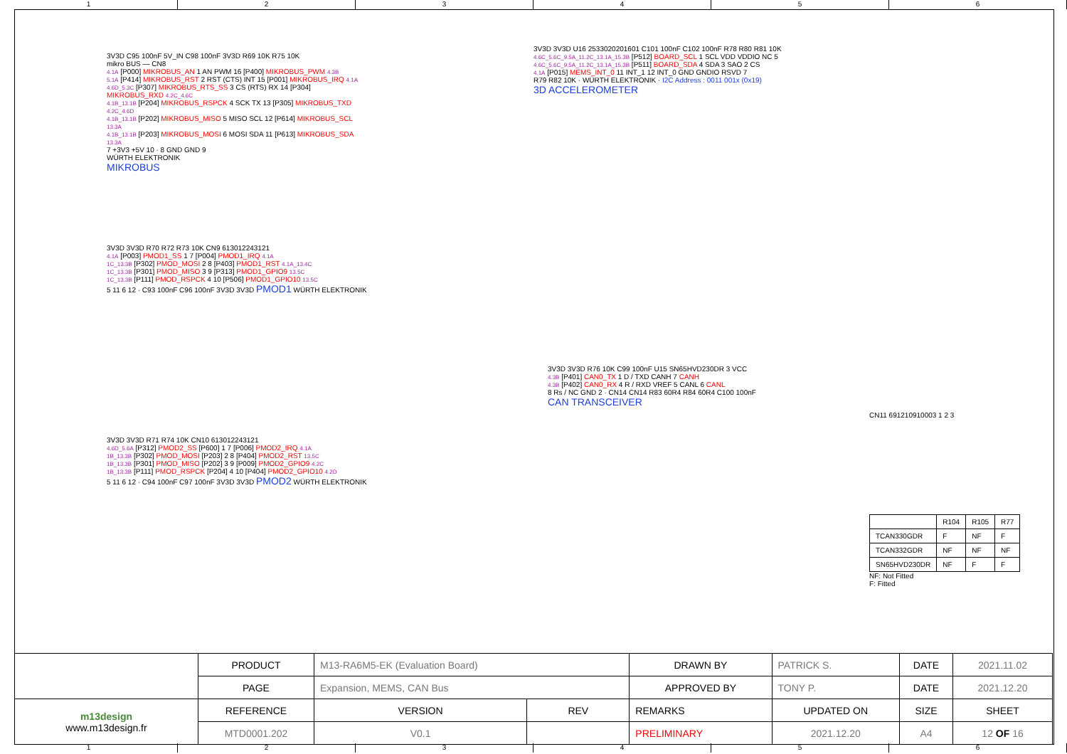1 2 3 4 5 6
3V3D C95 100nF 5V_IN C98 100nF 3V3D R69 10K R75 10K
mikro BUS — CN8
4.1A [P000] MIKROBUS_AN 1 AN PWM 16 [P400] MIKROBUS_PWM 4.3B
5.1A [P414] MIKROBUS_RST 2 RST (CTS) INT 15 [P001] MIKROBUS_IRQ 4.1A
4.6D_5.3C [P307] MIKROBUS_RTS_SS 3 CS (RTS) RX 14 [P304] MIKROBUS_RXD 4.2C_4.6C
4.1B_13.1B [P204] MIKROBUS_RSPCK 4 SCK TX 13 [P305] MIKROBUS_TXD 4.2C_4.6D
4.1B_13.1B [P202] MIKROBUS_MISO 5 MISO SCL 12 [P614] MIKROBUS_SCL 13.3A
4.1B_13.1B [P203] MIKROBUS_MOSI 6 MOSI SDA 11 [P613] MIKROBUS_SDA 13.3A
7 +3V3 +5V 10 · 8 GND GND 9
WÜRTH ELEKTRONIK
MIKROBUS
3V3D 3V3D U16 2533020201601 C101 100nF C102 100nF R78 R80 R81 10K
4.6C_5.6C_9.5A_11.2C_13.1A_15.3B [P512] BOARD_SCL 1 SCL VDD VDDIO NC 5
4.6C_5.6C_9.5A_11.2C_13.1A_15.3B [P511] BOARD_SDA 4 SDA 3 SAO 2 CS
4.1A [P015] MEMS_INT_0 11 INT_1 12 INT_0 GND GNDIO RSVD 7
R79 R82 10K · WÜRTH ELEKTRONIK · I2C Address : 0011 001x (0x19)
3D ACCELEROMETER
3V3D 3V3D R70 R72 R73 10K CN9 613012243121
4.1A [P003] PMOD1_SS 1 7 [P004] PMOD1_IRQ 4.1A
1C_13.3B [P302] PMOD_MOSI 2 8 [P403] PMOD1_RST 4.1A_13.4C
1C_13.3B [P301] PMOD_MISO 3 9 [P313] PMOD1_GPIO9 13.5C
1C_13.3B [P111] PMOD_RSPCK 4 10 [P506] PMOD1_GPIO10 13.5C
5 11 6 12 · C93 100nF C96 100nF 3V3D 3V3D PMOD1 WÜRTH ELEKTRONIK
3V3D 3V3D R71 R74 10K CN10 613012243121
4.6D_5.6A [P312] PMOD2_SS [P600] 1 7 [P006] PMOD2_IRQ 4.1A
1B_13.3B [P302] PMOD_MOSI [P203] 2 8 [P404] PMOD2_RST 13.5C
1B_13.3B [P301] PMOD_MISO [P202] 3 9 [P009] PMOD2_GPIO9 4.2C
1B_13.3B [P111] PMOD_RSPCK [P204] 4 10 [P404] PMOD2_GPIO10 4.2D
5 11 6 12 · C94 100nF C97 100nF 3V3D 3V3D PMOD2 WÜRTH ELEKTRONIK
3V3D 3V3D R76 10K C99 100nF U15 SN65HVD230DR 3 VCC
4.3B [P401] CAN0_TX 1 D / TXD CANH 7 CANH
4.3B [P402] CAN0_RX 4 R / RXD VREF 5 CANL 6 CANL
8 Rs / NC GND 2 · CN14 CN14 R83 60R4 R84 60R4 C100 100nF
CAN TRANSCEIVER
CN11 691210910003 1 2 3
| | R104 | R105 | R77 |
| TCAN330GDR | F | NF | F |
| TCAN332GDR | NF | NF | NF |
| SN65HVD230DR | NF | F | F |
NF: Not Fitted
F: Fitted
| | PRODUCT | M13-RA6M5-EK (Evaluation Board) | | | DRAWN BY | PATRICK S. | | DATE | 2021.11.02 |
| | PAGE | Expansion, MEMS, CAN Bus | | | APPROVED BY | TONY P. | | DATE | 2021.12.20 |
| m13design www.m13design.fr | REFERENCE | VERSION | REV | REMARKS | | | UPDATED ON | SIZE | SHEET |
| | MTD0001.202 | V0.1 | | PRELIMINARY | | | 2021.12.20 | A4 | 12 OF 16 |
1 2 3 4 5 6